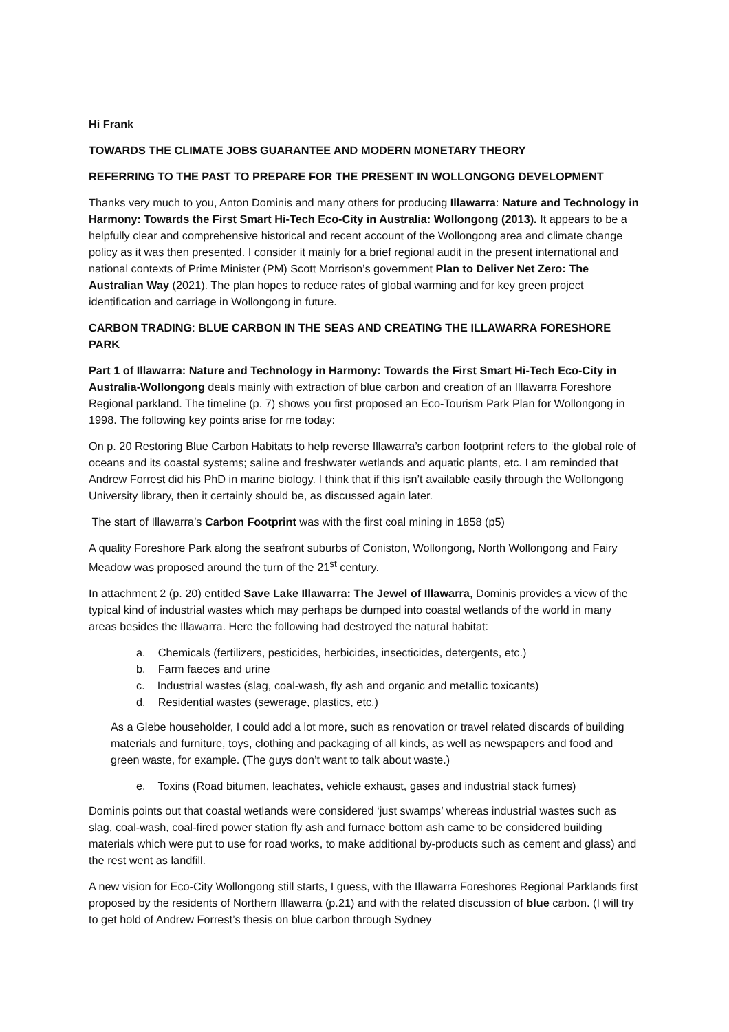Hi Frank
TOWARDS THE CLIMATE JOBS GUARANTEE AND MODERN MONETARY THEORY
REFERRING TO THE PAST TO PREPARE FOR THE PRESENT IN WOLLONGONG DEVELOPMENT
Thanks very much to you, Anton Dominis and many others for producing Illawarra: Nature and Technology in Harmony: Towards the First Smart Hi-Tech Eco-City in Australia: Wollongong (2013). It appears to be a helpfully clear and comprehensive historical and recent account of the Wollongong area and climate change policy as it was then presented. I consider it mainly for a brief regional audit in the present international and national contexts of Prime Minister (PM) Scott Morrison’s government Plan to Deliver Net Zero: The Australian Way (2021). The plan hopes to reduce rates of global warming and for key green project identification and carriage in Wollongong in future.
CARBON TRADING: BLUE CARBON IN THE SEAS AND CREATING THE ILLAWARRA FORESHORE PARK
Part 1 of Illawarra: Nature and Technology in Harmony: Towards the First Smart Hi-Tech Eco-City in Australia-Wollongong deals mainly with extraction of blue carbon and creation of an Illawarra Foreshore Regional parkland. The timeline (p. 7) shows you first proposed an Eco-Tourism Park Plan for Wollongong in 1998. The following key points arise for me today:
On p. 20 Restoring Blue Carbon Habitats to help reverse Illawarra’s carbon footprint refers to ‘the global role of oceans and its coastal systems; saline and freshwater wetlands and aquatic plants, etc. I am reminded that Andrew Forrest did his PhD in marine biology. I think that if this isn’t available easily through the Wollongong University library, then it certainly should be, as discussed again later.
The start of Illawarra’s Carbon Footprint was with the first coal mining in 1858 (p5)
A quality Foreshore Park along the seafront suburbs of Coniston, Wollongong, North Wollongong and Fairy Meadow was proposed around the turn of the 21<sup>st</sup> century.
In attachment 2 (p. 20) entitled Save Lake Illawarra: The Jewel of Illawarra, Dominis provides a view of the typical kind of industrial wastes which may perhaps be dumped into coastal wetlands of the world in many areas besides the Illawarra. Here the following had destroyed the natural habitat:
a. Chemicals (fertilizers, pesticides, herbicides, insecticides, detergents, etc.)
b. Farm faeces and urine
c. Industrial wastes (slag, coal-wash, fly ash and organic and metallic toxicants)
d. Residential wastes (sewerage, plastics, etc.)
As a Glebe householder, I could add a lot more, such as renovation or travel related discards of building materials and furniture, toys, clothing and packaging of all kinds, as well as newspapers and food and green waste, for example. (The guys don’t want to talk about waste.)
e. Toxins (Road bitumen, leachates, vehicle exhaust, gases and industrial stack fumes)
Dominis points out that coastal wetlands were considered ‘just swamps’ whereas industrial wastes such as slag, coal-wash, coal-fired power station fly ash and furnace bottom ash came to be considered building materials which were put to use for road works, to make additional by-products such as cement and glass) and the rest went as landfill.
A new vision for Eco-City Wollongong still starts, I guess, with the Illawarra Foreshores Regional Parklands first proposed by the residents of Northern Illawarra (p.21) and with the related discussion of blue carbon. (I will try to get hold of Andrew Forrest’s thesis on blue carbon through Sydney